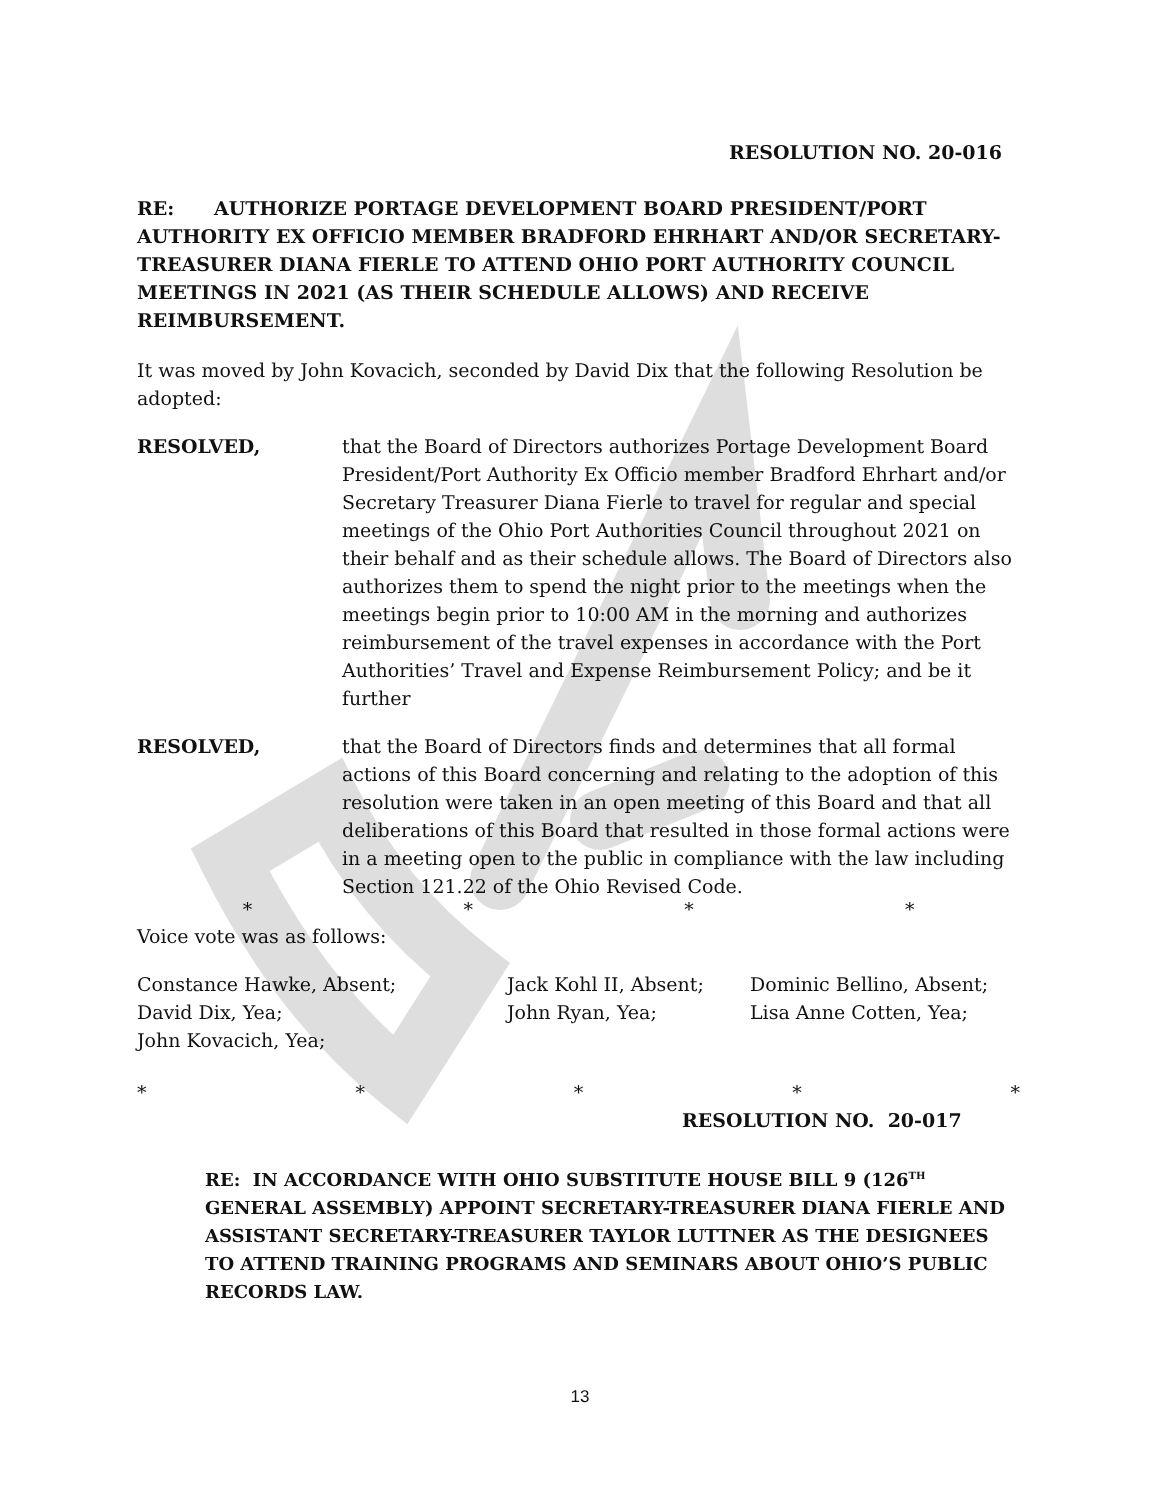RESOLUTION NO. 20-016
RE: AUTHORIZE PORTAGE DEVELOPMENT BOARD PRESIDENT/PORT AUTHORITY EX OFFICIO MEMBER BRADFORD EHRHART AND/OR SECRETARY-TREASURER DIANA FIERLE TO ATTEND OHIO PORT AUTHORITY COUNCIL MEETINGS IN 2021 (AS THEIR SCHEDULE ALLOWS) AND RECEIVE REIMBURSEMENT.
It was moved by John Kovacich, seconded by David Dix that the following Resolution be adopted:
RESOLVED, that the Board of Directors authorizes Portage Development Board President/Port Authority Ex Officio member Bradford Ehrhart and/or Secretary Treasurer Diana Fierle to travel for regular and special meetings of the Ohio Port Authorities Council throughout 2021 on their behalf and as their schedule allows. The Board of Directors also authorizes them to spend the night prior to the meetings when the meetings begin prior to 10:00 AM in the morning and authorizes reimbursement of the travel expenses in accordance with the Port Authorities’ Travel and Expense Reimbursement Policy; and be it further
RESOLVED, that the Board of Directors finds and determines that all formal actions of this Board concerning and relating to the adoption of this resolution were taken in an open meeting of this Board and that all deliberations of this Board that resulted in those formal actions were in a meeting open to the public in compliance with the law including Section 121.22 of the Ohio Revised Code.
* * * *
Voice vote was as follows:
Constance Hawke, Absent;
David Dix, Yea;
John Kovacich, Yea;
Jack Kohl II, Absent;
John Ryan, Yea;
Dominic Bellino, Absent;
Lisa Anne Cotten, Yea;
* * * * *
RESOLUTION NO. 20-017
RE: IN ACCORDANCE WITH OHIO SUBSTITUTE HOUSE BILL 9 (126<sup>TH</sup> GENERAL ASSEMBLY) APPOINT SECRETARY-TREASURER DIANA FIERLE AND ASSISTANT SECRETARY-TREASURER TAYLOR LUTTNER AS THE DESIGNEES TO ATTEND TRAINING PROGRAMS AND SEMINARS ABOUT OHIO’S PUBLIC RECORDS LAW.
13